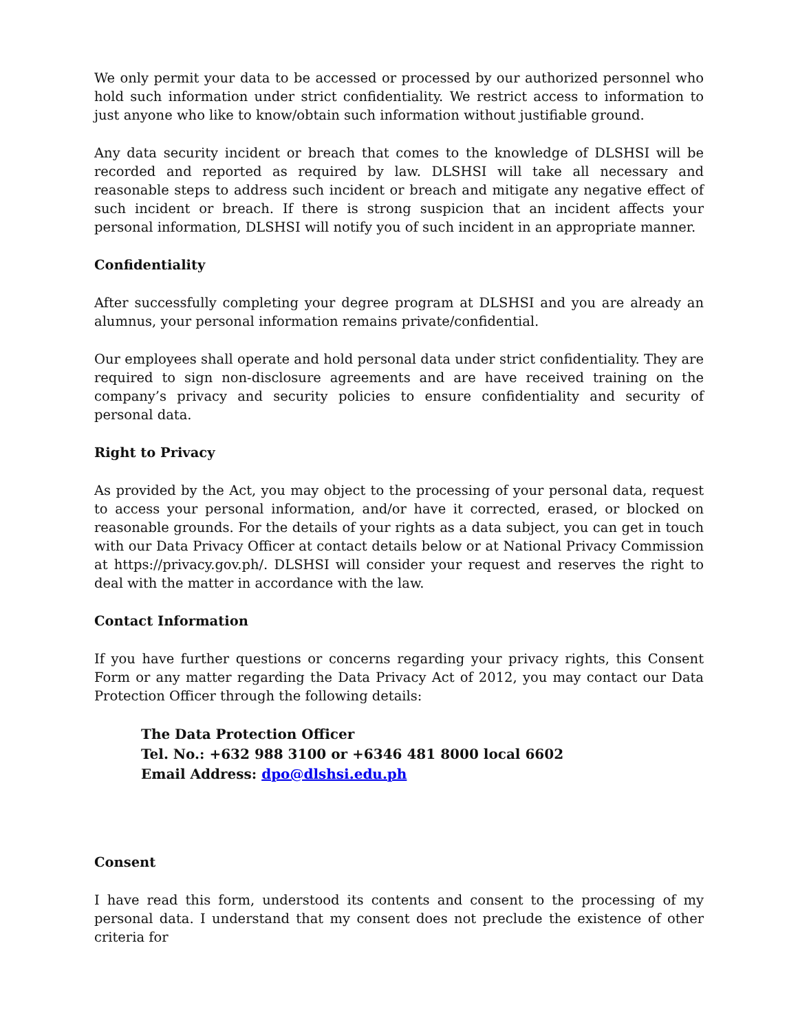We only permit your data to be accessed or processed by our authorized personnel who hold such information under strict confidentiality. We restrict access to information to just anyone who like to know/obtain such information without justifiable ground.
Any data security incident or breach that comes to the knowledge of DLSHSI will be recorded and reported as required by law. DLSHSI will take all necessary and reasonable steps to address such incident or breach and mitigate any negative effect of such incident or breach. If there is strong suspicion that an incident affects your personal information, DLSHSI will notify you of such incident in an appropriate manner.
Confidentiality
After successfully completing your degree program at DLSHSI and you are already an alumnus, your personal information remains private/confidential.
Our employees shall operate and hold personal data under strict confidentiality. They are required to sign non-disclosure agreements and are have received training on the company’s privacy and security policies to ensure confidentiality and security of personal data.
Right to Privacy
As provided by the Act, you may object to the processing of your personal data, request to access your personal information, and/or have it corrected, erased, or blocked on reasonable grounds. For the details of your rights as a data subject, you can get in touch with our Data Privacy Officer at contact details below or at National Privacy Commission at https://privacy.gov.ph/. DLSHSI will consider your request and reserves the right to deal with the matter in accordance with the law.
Contact Information
If you have further questions or concerns regarding your privacy rights, this Consent Form or any matter regarding the Data Privacy Act of 2012, you may contact our Data Protection Officer through the following details:
The Data Protection Officer
Tel. No.: +632 988 3100 or +6346 481 8000 local 6602
Email Address: dpo@dlshsi.edu.ph
Consent
I have read this form, understood its contents and consent to the processing of my personal data. I understand that my consent does not preclude the existence of other criteria for